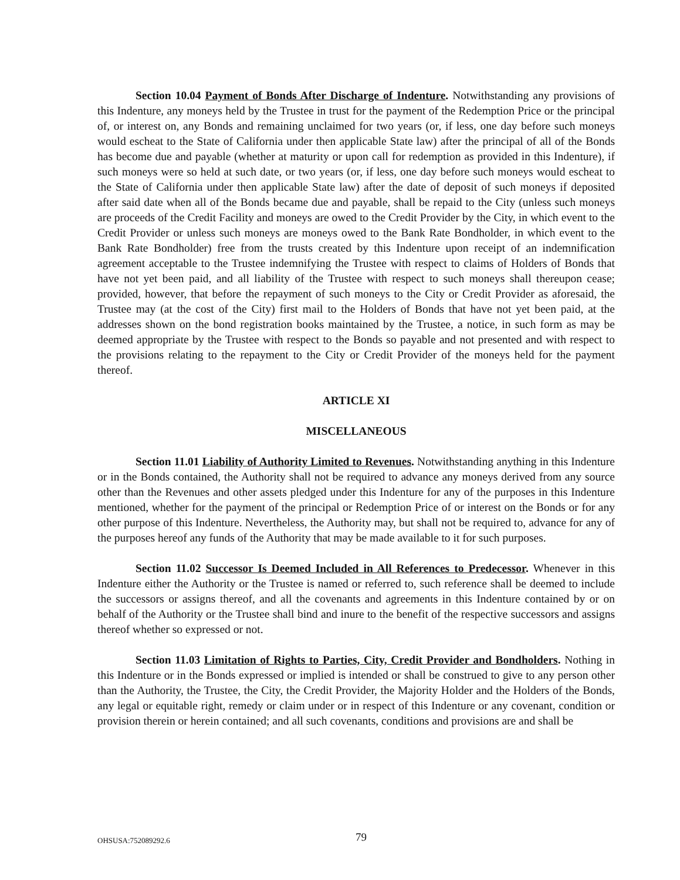Section 10.04 Payment of Bonds After Discharge of Indenture. Notwithstanding any provisions of this Indenture, any moneys held by the Trustee in trust for the payment of the Redemption Price or the principal of, or interest on, any Bonds and remaining unclaimed for two years (or, if less, one day before such moneys would escheat to the State of California under then applicable State law) after the principal of all of the Bonds has become due and payable (whether at maturity or upon call for redemption as provided in this Indenture), if such moneys were so held at such date, or two years (or, if less, one day before such moneys would escheat to the State of California under then applicable State law) after the date of deposit of such moneys if deposited after said date when all of the Bonds became due and payable, shall be repaid to the City (unless such moneys are proceeds of the Credit Facility and moneys are owed to the Credit Provider by the City, in which event to the Credit Provider or unless such moneys are moneys owed to the Bank Rate Bondholder, in which event to the Bank Rate Bondholder) free from the trusts created by this Indenture upon receipt of an indemnification agreement acceptable to the Trustee indemnifying the Trustee with respect to claims of Holders of Bonds that have not yet been paid, and all liability of the Trustee with respect to such moneys shall thereupon cease; provided, however, that before the repayment of such moneys to the City or Credit Provider as aforesaid, the Trustee may (at the cost of the City) first mail to the Holders of Bonds that have not yet been paid, at the addresses shown on the bond registration books maintained by the Trustee, a notice, in such form as may be deemed appropriate by the Trustee with respect to the Bonds so payable and not presented and with respect to the provisions relating to the repayment to the City or Credit Provider of the moneys held for the payment thereof.
ARTICLE XI
MISCELLANEOUS
Section 11.01 Liability of Authority Limited to Revenues. Notwithstanding anything in this Indenture or in the Bonds contained, the Authority shall not be required to advance any moneys derived from any source other than the Revenues and other assets pledged under this Indenture for any of the purposes in this Indenture mentioned, whether for the payment of the principal or Redemption Price of or interest on the Bonds or for any other purpose of this Indenture. Nevertheless, the Authority may, but shall not be required to, advance for any of the purposes hereof any funds of the Authority that may be made available to it for such purposes.
Section 11.02 Successor Is Deemed Included in All References to Predecessor. Whenever in this Indenture either the Authority or the Trustee is named or referred to, such reference shall be deemed to include the successors or assigns thereof, and all the covenants and agreements in this Indenture contained by or on behalf of the Authority or the Trustee shall bind and inure to the benefit of the respective successors and assigns thereof whether so expressed or not.
Section 11.03 Limitation of Rights to Parties, City, Credit Provider and Bondholders. Nothing in this Indenture or in the Bonds expressed or implied is intended or shall be construed to give to any person other than the Authority, the Trustee, the City, the Credit Provider, the Majority Holder and the Holders of the Bonds, any legal or equitable right, remedy or claim under or in respect of this Indenture or any covenant, condition or provision therein or herein contained; and all such covenants, conditions and provisions are and shall be
OHSUSA:752089292.6 79